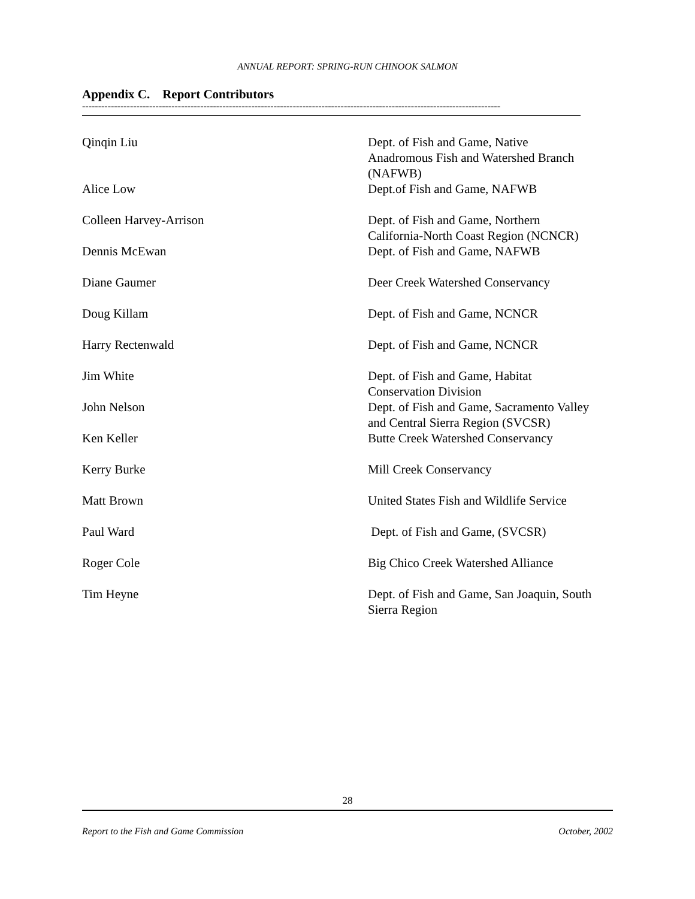ANNUAL REPORT: SPRING-RUN CHINOOK SALMON
Appendix C. Report Contributors
-----------------------------------------------------------------------------------------------------------------------------------
| Qinqin Liu | Dept. of Fish and Game, Native Anadromous Fish and Watershed Branch (NAFWB) |
| Alice Low | Dept.of Fish and Game, NAFWB |
| Colleen Harvey-Arrison | Dept. of Fish and Game, Northern California-North Coast Region (NCNCR) |
| Dennis McEwan | Dept. of Fish and Game, NAFWB |
| Diane Gaumer | Deer Creek Watershed Conservancy |
| Doug Killam | Dept. of Fish and Game, NCNCR |
| Harry Rectenwald | Dept. of Fish and Game, NCNCR |
| Jim White | Dept. of Fish and Game, Habitat Conservation Division |
| John Nelson | Dept. of Fish and Game, Sacramento Valley and Central Sierra Region (SVCSR) |
| Ken Keller | Butte Creek Watershed Conservancy |
| Kerry Burke | Mill Creek Conservancy |
| Matt Brown | United States Fish and Wildlife Service |
| Paul Ward | Dept. of Fish and Game, (SVCSR) |
| Roger Cole | Big Chico Creek Watershed Alliance |
| Tim Heyne | Dept. of Fish and Game, San Joaquin, South Sierra Region |
28
Report to the Fish and Game Commission October, 2002